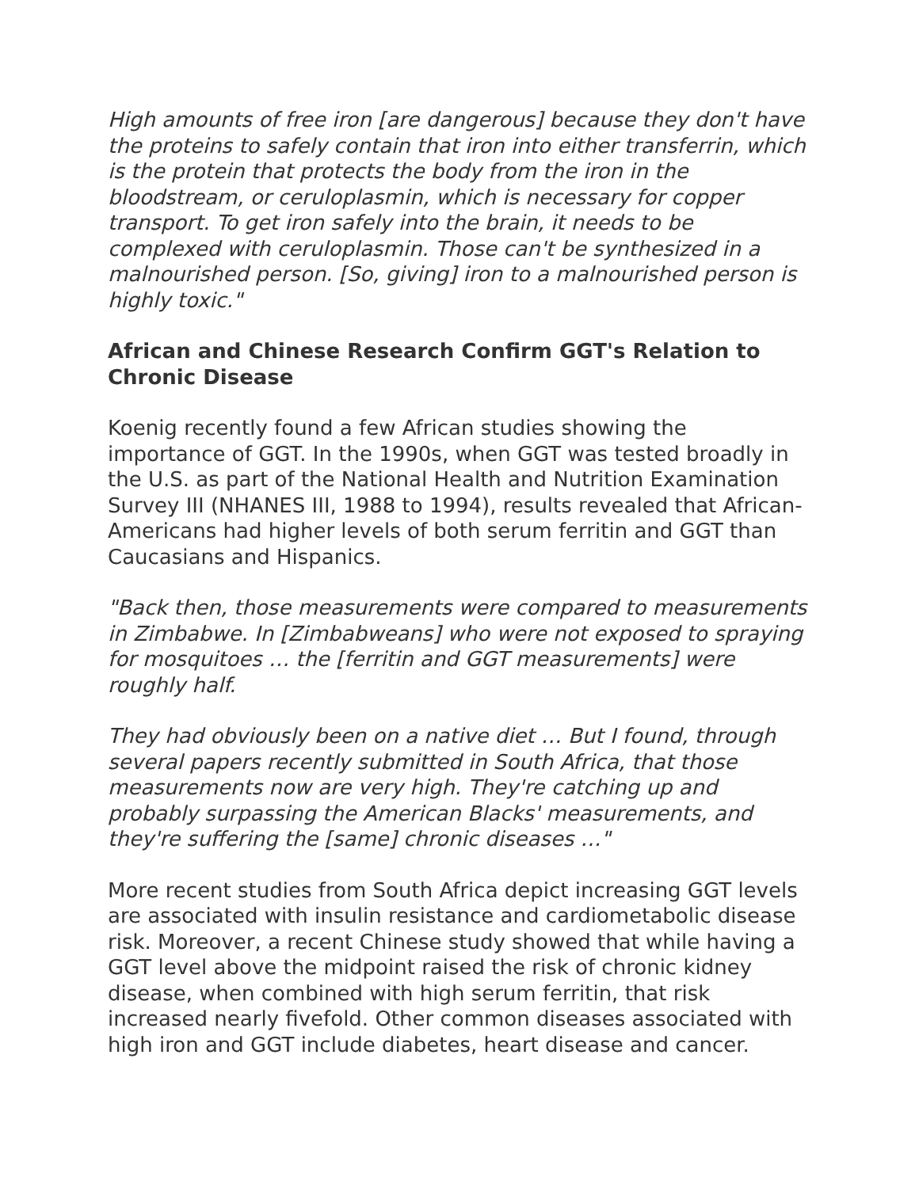High amounts of free iron [are dangerous] because they don't have the proteins to safely contain that iron into either transferrin, which is the protein that protects the body from the iron in the bloodstream, or ceruloplasmin, which is necessary for copper transport. To get iron safely into the brain, it needs to be complexed with ceruloplasmin. Those can't be synthesized in a malnourished person. [So, giving] iron to a malnourished person is highly toxic."
African and Chinese Research Confirm GGT's Relation to Chronic Disease
Koenig recently found a few African studies showing the importance of GGT. In the 1990s, when GGT was tested broadly in the U.S. as part of the National Health and Nutrition Examination Survey III (NHANES III, 1988 to 1994), results revealed that African-Americans had higher levels of both serum ferritin and GGT than Caucasians and Hispanics.
"Back then, those measurements were compared to measurements in Zimbabwe. In [Zimbabweans] who were not exposed to spraying for mosquitoes … the [ferritin and GGT measurements] were roughly half.
They had obviously been on a native diet … But I found, through several papers recently submitted in South Africa, that those measurements now are very high. They're catching up and probably surpassing the American Blacks' measurements, and they're suffering the [same] chronic diseases …"
More recent studies from South Africa depict increasing GGT levels are associated with insulin resistance and cardiometabolic disease risk. Moreover, a recent Chinese study showed that while having a GGT level above the midpoint raised the risk of chronic kidney disease, when combined with high serum ferritin, that risk increased nearly fivefold. Other common diseases associated with high iron and GGT include diabetes, heart disease and cancer.